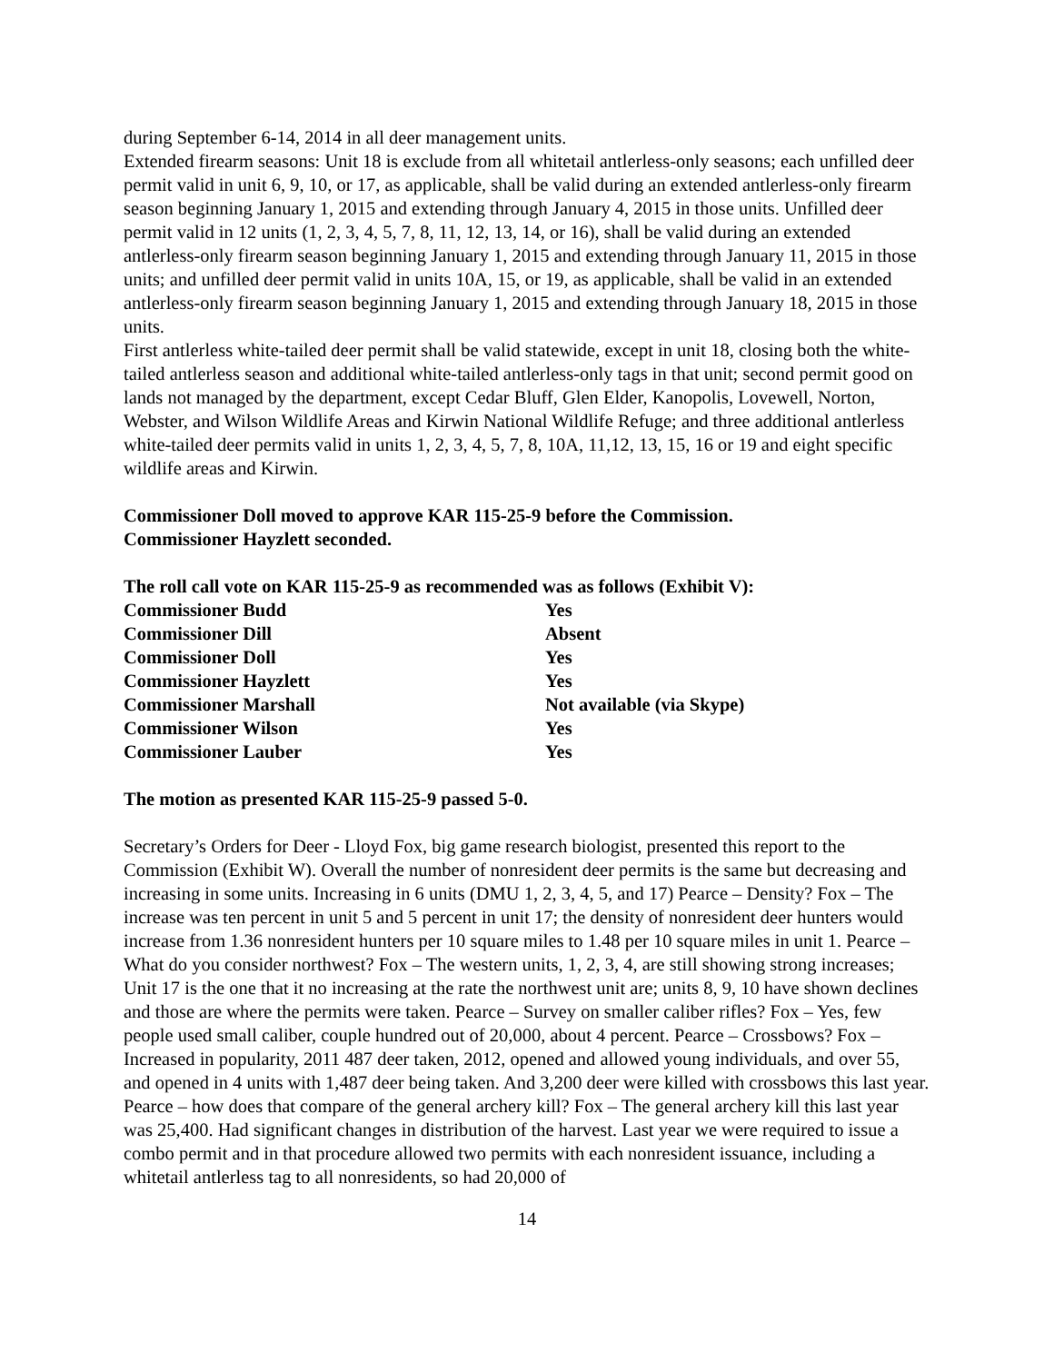during September 6-14, 2014 in all deer management units.
Extended firearm seasons: Unit 18 is exclude from all whitetail antlerless-only seasons; each unfilled deer permit valid in unit 6, 9, 10, or 17, as applicable, shall be valid during an extended antlerless-only firearm season beginning January 1, 2015 and extending through January 4, 2015 in those units. Unfilled deer permit valid in 12 units (1, 2, 3, 4, 5, 7, 8, 11, 12, 13, 14, or 16), shall be valid during an extended antlerless-only firearm season beginning January 1, 2015 and extending through January 11, 2015 in those units; and unfilled deer permit valid in units 10A, 15, or 19, as applicable, shall be valid in an extended antlerless-only firearm season beginning January 1, 2015 and extending through January 18, 2015 in those units.
First antlerless white-tailed deer permit shall be valid statewide, except in unit 18, closing both the white-tailed antlerless season and additional white-tailed antlerless-only tags in that unit; second permit good on lands not managed by the department, except Cedar Bluff, Glen Elder, Kanopolis, Lovewell, Norton, Webster, and Wilson Wildlife Areas and Kirwin National Wildlife Refuge; and three additional antlerless white-tailed deer permits valid in units 1, 2, 3, 4, 5, 7, 8, 10A, 11,12, 13, 15, 16 or 19 and eight specific wildlife areas and Kirwin.
Commissioner Doll moved to approve KAR 115-25-9 before the Commission.
Commissioner Hayzlett seconded.
The roll call vote on KAR 115-25-9 as recommended was as follows (Exhibit V):
| Commissioner Budd | Yes |
| Commissioner Dill | Absent |
| Commissioner Doll | Yes |
| Commissioner Hayzlett | Yes |
| Commissioner Marshall | Not available (via Skype) |
| Commissioner Wilson | Yes |
| Commissioner Lauber | Yes |
The motion as presented KAR 115-25-9 passed 5-0.
Secretary’s Orders for Deer - Lloyd Fox, big game research biologist, presented this report to the Commission (Exhibit W). Overall the number of nonresident deer permits is the same but decreasing and increasing in some units. Increasing in 6 units (DMU 1, 2, 3, 4, 5, and 17) Pearce – Density? Fox – The increase was ten percent in unit 5 and 5 percent in unit 17; the density of nonresident deer hunters would increase from 1.36 nonresident hunters per 10 square miles to 1.48 per 10 square miles in unit 1. Pearce – What do you consider northwest? Fox – The western units, 1, 2, 3, 4, are still showing strong increases; Unit 17 is the one that it no increasing at the rate the northwest unit are; units 8, 9, 10 have shown declines and those are where the permits were taken. Pearce – Survey on smaller caliber rifles? Fox – Yes, few people used small caliber, couple hundred out of 20,000, about 4 percent. Pearce – Crossbows? Fox – Increased in popularity, 2011 487 deer taken, 2012, opened and allowed young individuals, and over 55, and opened in 4 units with 1,487 deer being taken. And 3,200 deer were killed with crossbows this last year. Pearce – how does that compare of the general archery kill? Fox – The general archery kill this last year was 25,400. Had significant changes in distribution of the harvest. Last year we were required to issue a combo permit and in that procedure allowed two permits with each nonresident issuance, including a whitetail antlerless tag to all nonresidents, so had 20,000 of
14